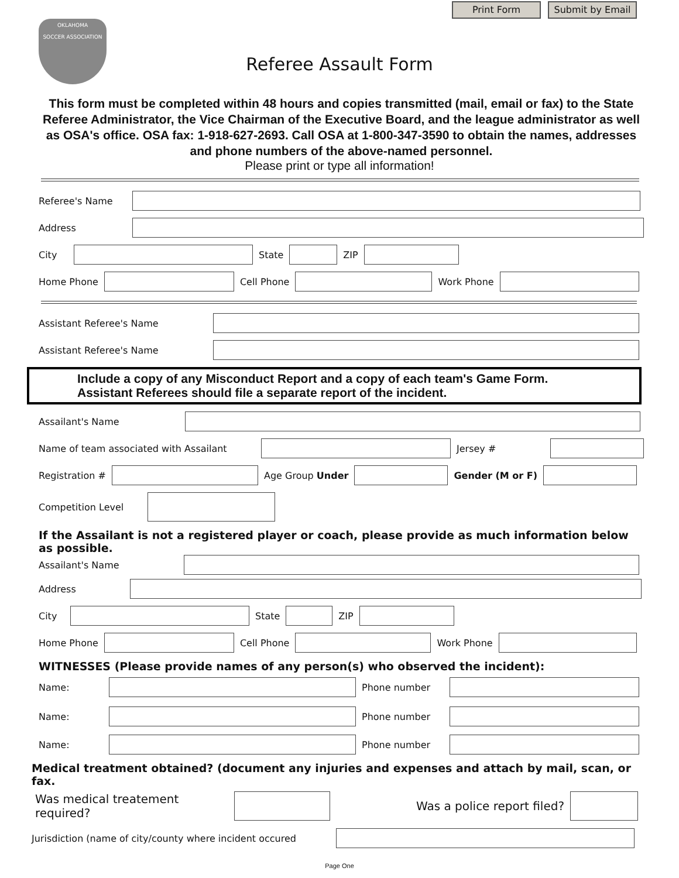Print Form Submit by Email
OKLAHOMA
SOCCER ASSOCIATION
Referee Assault Form
This form must be completed within 48 hours and copies transmitted (mail, email or fax) to the State Referee Administrator, the Vice Chairman of the Executive Board, and the league administrator as well as OSA's office. OSA fax: 1-918-627-2693. Call OSA at 1-800-347-3590 to obtain the names, addresses and phone numbers of the above-named personnel.
Please print or type all information!
Referee's Name
Address
City State ZIP
Home Phone Cell Phone Work Phone
Assistant Referee's Name
Assistant Referee's Name
Include a copy of any Misconduct Report and a copy of each team's Game Form.
Assistant Referees should file a separate report of the incident.
Assailant's Name
Name of team associated with Assailant Jersey #
Registration # Age Group Under Gender (M or F)
Competition Level
If the Assailant is not a registered player or coach, please provide as much information below as possible.
Assailant's Name
Address
City State ZIP
Home Phone Cell Phone Work Phone
WITNESSES (Please provide names of any person(s) who observed the incident):
Name: Phone number
Name: Phone number
Name: Phone number
Medical treatment obtained? (document any injuries and expenses and attach by mail, scan, or fax.
Was medical treatement required?
Was a police report filed?
Jurisdiction (name of city/county where incident occured
Page One